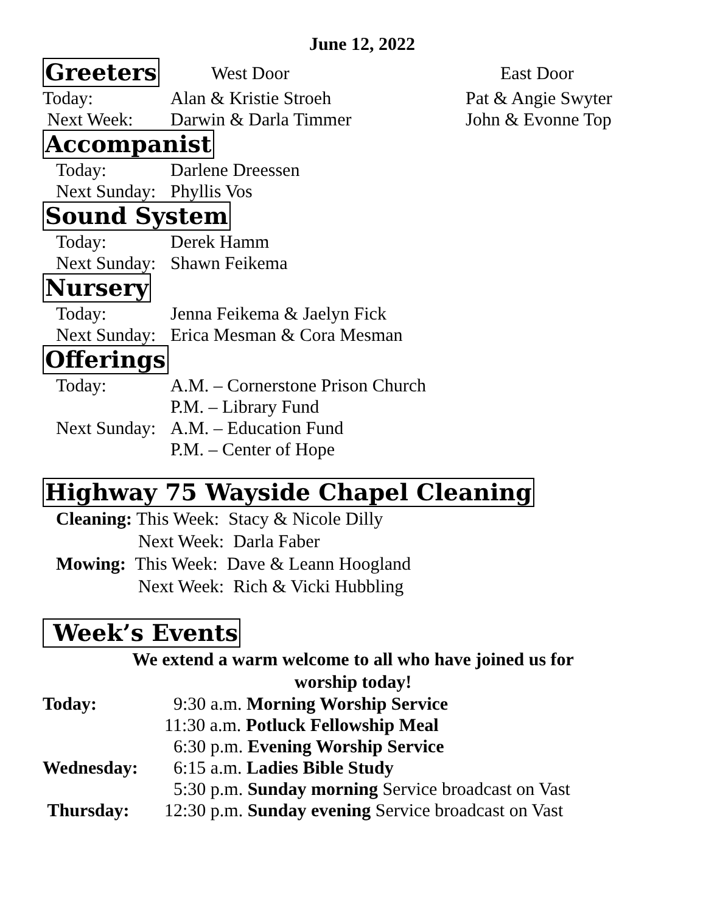June 12, 2022
Greeters
West Door East Door
Today: Alan & Kristie Stroeh Pat & Angie Swyter
Next Week: Darwin & Darla Timmer John & Evonne Top
Accompanist
Today: Darlene Dreessen
Next Sunday: Phyllis Vos
Sound System
Today: Derek Hamm
Next Sunday: Shawn Feikema
Nursery
Today: Jenna Feikema & Jaelyn Fick
Next Sunday: Erica Mesman & Cora Mesman
Offerings
Today: A.M. – Cornerstone Prison Church
P.M. – Library Fund
Next Sunday: A.M. – Education Fund
P.M. – Center of Hope
Highway 75 Wayside Chapel Cleaning
Cleaning: This Week: Stacy & Nicole Dilly
Next Week: Darla Faber
Mowing: This Week: Dave & Leann Hoogland
Next Week: Rich & Vicki Hubbling
Week’s Events
We extend a warm welcome to all who have joined us for
worship today!
Today: 9:30 a.m. Morning Worship Service
11:30 a.m. Potluck Fellowship Meal
6:30 p.m. Evening Worship Service
Wednesday: 6:15 a.m. Ladies Bible Study
5:30 p.m. Sunday morning Service broadcast on Vast
Thursday: 12:30 p.m. Sunday evening Service broadcast on Vast